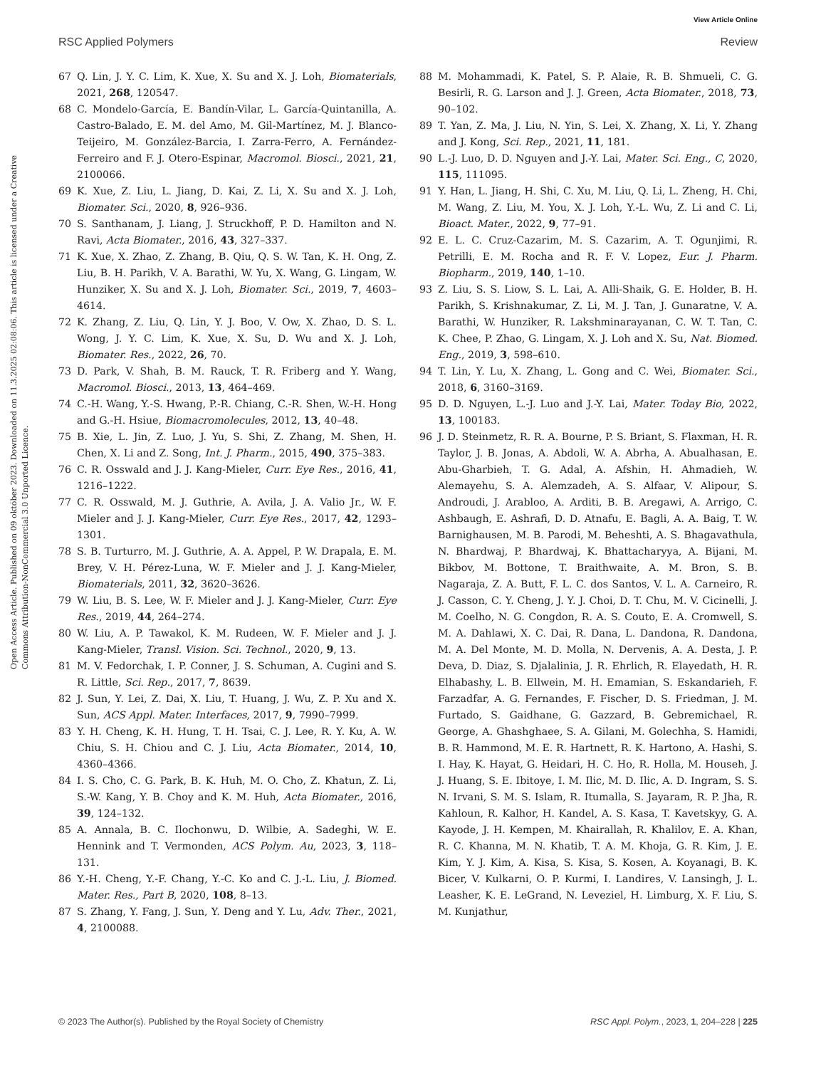View Article Online
RSC Applied Polymers Review
Open Access Article. Published on 09 október 2023. Downloaded on 11.3.2025 02:08:06. This article is licensed under a Creative Commons Attribution-NonCommercial 3.0 Unported Licence.
67 Q. Lin, J. Y. C. Lim, K. Xue, X. Su and X. J. Loh, Biomaterials, 2021, 268, 120547.
68 C. Mondelo-García, E. Bandín-Vilar, L. García-Quintanilla, A. Castro-Balado, E. M. del Amo, M. Gil-Martínez, M. J. Blanco-Teijeiro, M. González-Barcia, I. Zarra-Ferro, A. Fernández-Ferreiro and F. J. Otero-Espinar, Macromol. Biosci., 2021, 21, 2100066.
69 K. Xue, Z. Liu, L. Jiang, D. Kai, Z. Li, X. Su and X. J. Loh, Biomater. Sci., 2020, 8, 926–936.
70 S. Santhanam, J. Liang, J. Struckhoff, P. D. Hamilton and N. Ravi, Acta Biomater., 2016, 43, 327–337.
71 K. Xue, X. Zhao, Z. Zhang, B. Qiu, Q. S. W. Tan, K. H. Ong, Z. Liu, B. H. Parikh, V. A. Barathi, W. Yu, X. Wang, G. Lingam, W. Hunziker, X. Su and X. J. Loh, Biomater. Sci., 2019, 7, 4603–4614.
72 K. Zhang, Z. Liu, Q. Lin, Y. J. Boo, V. Ow, X. Zhao, D. S. L. Wong, J. Y. C. Lim, K. Xue, X. Su, D. Wu and X. J. Loh, Biomater. Res., 2022, 26, 70.
73 D. Park, V. Shah, B. M. Rauck, T. R. Friberg and Y. Wang, Macromol. Biosci., 2013, 13, 464–469.
74 C.-H. Wang, Y.-S. Hwang, P.-R. Chiang, C.-R. Shen, W.-H. Hong and G.-H. Hsiue, Biomacromolecules, 2012, 13, 40–48.
75 B. Xie, L. Jin, Z. Luo, J. Yu, S. Shi, Z. Zhang, M. Shen, H. Chen, X. Li and Z. Song, Int. J. Pharm., 2015, 490, 375–383.
76 C. R. Osswald and J. J. Kang-Mieler, Curr. Eye Res., 2016, 41, 1216–1222.
77 C. R. Osswald, M. J. Guthrie, A. Avila, J. A. Valio Jr., W. F. Mieler and J. J. Kang-Mieler, Curr. Eye Res., 2017, 42, 1293–1301.
78 S. B. Turturro, M. J. Guthrie, A. A. Appel, P. W. Drapala, E. M. Brey, V. H. Pérez-Luna, W. F. Mieler and J. J. Kang-Mieler, Biomaterials, 2011, 32, 3620–3626.
79 W. Liu, B. S. Lee, W. F. Mieler and J. J. Kang-Mieler, Curr. Eye Res., 2019, 44, 264–274.
80 W. Liu, A. P. Tawakol, K. M. Rudeen, W. F. Mieler and J. J. Kang-Mieler, Transl. Vision. Sci. Technol., 2020, 9, 13.
81 M. V. Fedorchak, I. P. Conner, J. S. Schuman, A. Cugini and S. R. Little, Sci. Rep., 2017, 7, 8639.
82 J. Sun, Y. Lei, Z. Dai, X. Liu, T. Huang, J. Wu, Z. P. Xu and X. Sun, ACS Appl. Mater. Interfaces, 2017, 9, 7990–7999.
83 Y. H. Cheng, K. H. Hung, T. H. Tsai, C. J. Lee, R. Y. Ku, A. W. Chiu, S. H. Chiou and C. J. Liu, Acta Biomater., 2014, 10, 4360–4366.
84 I. S. Cho, C. G. Park, B. K. Huh, M. O. Cho, Z. Khatun, Z. Li, S.-W. Kang, Y. B. Choy and K. M. Huh, Acta Biomater., 2016, 39, 124–132.
85 A. Annala, B. C. Ilochonwu, D. Wilbie, A. Sadeghi, W. E. Hennink and T. Vermonden, ACS Polym. Au, 2023, 3, 118–131.
86 Y.-H. Cheng, Y.-F. Chang, Y.-C. Ko and C. J.-L. Liu, J. Biomed. Mater. Res., Part B, 2020, 108, 8–13.
87 S. Zhang, Y. Fang, J. Sun, Y. Deng and Y. Lu, Adv. Ther., 2021, 4, 2100088.
88 M. Mohammadi, K. Patel, S. P. Alaie, R. B. Shmueli, C. G. Besirli, R. G. Larson and J. J. Green, Acta Biomater., 2018, 73, 90–102.
89 T. Yan, Z. Ma, J. Liu, N. Yin, S. Lei, X. Zhang, X. Li, Y. Zhang and J. Kong, Sci. Rep., 2021, 11, 181.
90 L.-J. Luo, D. D. Nguyen and J.-Y. Lai, Mater. Sci. Eng., C, 2020, 115, 111095.
91 Y. Han, L. Jiang, H. Shi, C. Xu, M. Liu, Q. Li, L. Zheng, H. Chi, M. Wang, Z. Liu, M. You, X. J. Loh, Y.-L. Wu, Z. Li and C. Li, Bioact. Mater., 2022, 9, 77–91.
92 E. L. C. Cruz-Cazarim, M. S. Cazarim, A. T. Ogunjimi, R. Petrilli, E. M. Rocha and R. F. V. Lopez, Eur. J. Pharm. Biopharm., 2019, 140, 1–10.
93 Z. Liu, S. S. Liow, S. L. Lai, A. Alli-Shaik, G. E. Holder, B. H. Parikh, S. Krishnakumar, Z. Li, M. J. Tan, J. Gunaratne, V. A. Barathi, W. Hunziker, R. Lakshminarayanan, C. W. T. Tan, C. K. Chee, P. Zhao, G. Lingam, X. J. Loh and X. Su, Nat. Biomed. Eng., 2019, 3, 598–610.
94 T. Lin, Y. Lu, X. Zhang, L. Gong and C. Wei, Biomater. Sci., 2018, 6, 3160–3169.
95 D. D. Nguyen, L.-J. Luo and J.-Y. Lai, Mater. Today Bio, 2022, 13, 100183.
96 J. D. Steinmetz, R. R. A. Bourne, P. S. Briant, S. Flaxman, H. R. Taylor, J. B. Jonas, A. Abdoli, W. A. Abrha, A. Abualhasan, E. Abu-Gharbieh, T. G. Adal, A. Afshin, H. Ahmadieh, W. Alemayehu, S. A. Alemzadeh, A. S. Alfaar, V. Alipour, S. Androudi, J. Arabloo, A. Arditi, B. B. Aregawi, A. Arrigo, C. Ashbaugh, E. Ashrafi, D. D. Atnafu, E. Bagli, A. A. Baig, T. W. Barnighausen, M. B. Parodi, M. Beheshti, A. S. Bhagavathula, N. Bhardwaj, P. Bhardwaj, K. Bhattacharyya, A. Bijani, M. Bikbov, M. Bottone, T. Braithwaite, A. M. Bron, S. B. Nagaraja, Z. A. Butt, F. L. C. dos Santos, V. L. A. Carneiro, R. J. Casson, C. Y. Cheng, J. Y. J. Choi, D. T. Chu, M. V. Cicinelli, J. M. Coelho, N. G. Congdon, R. A. S. Couto, E. A. Cromwell, S. M. A. Dahlawi, X. C. Dai, R. Dana, L. Dandona, R. Dandona, M. A. Del Monte, M. D. Molla, N. Dervenis, A. A. Desta, J. P. Deva, D. Diaz, S. Djalalinia, J. R. Ehrlich, R. Elayedath, H. R. Elhabashy, L. B. Ellwein, M. H. Emamian, S. Eskandarieh, F. Farzadfar, A. G. Fernandes, F. Fischer, D. S. Friedman, J. M. Furtado, S. Gaidhane, G. Gazzard, B. Gebremichael, R. George, A. Ghashghaee, S. A. Gilani, M. Golechha, S. Hamidi, B. R. Hammond, M. E. R. Hartnett, R. K. Hartono, A. Hashi, S. I. Hay, K. Hayat, G. Heidari, H. C. Ho, R. Holla, M. Househ, J. J. Huang, S. E. Ibitoye, I. M. Ilic, M. D. Ilic, A. D. Ingram, S. S. N. Irvani, S. M. S. Islam, R. Itumalla, S. Jayaram, R. P. Jha, R. Kahloun, R. Kalhor, H. Kandel, A. S. Kasa, T. Kavetskyy, G. A. Kayode, J. H. Kempen, M. Khairallah, R. Khalilov, E. A. Khan, R. C. Khanna, M. N. Khatib, T. A. M. Khoja, G. R. Kim, J. E. Kim, Y. J. Kim, A. Kisa, S. Kisa, S. Kosen, A. Koyanagi, B. K. Bicer, V. Kulkarni, O. P. Kurmi, I. Landires, V. Lansingh, J. L. Leasher, K. E. LeGrand, N. Leveziel, H. Limburg, X. F. Liu, S. M. Kunjathur,
© 2023 The Author(s). Published by the Royal Society of Chemistry RSC Appl. Polym., 2023, 1, 204–228 | 225